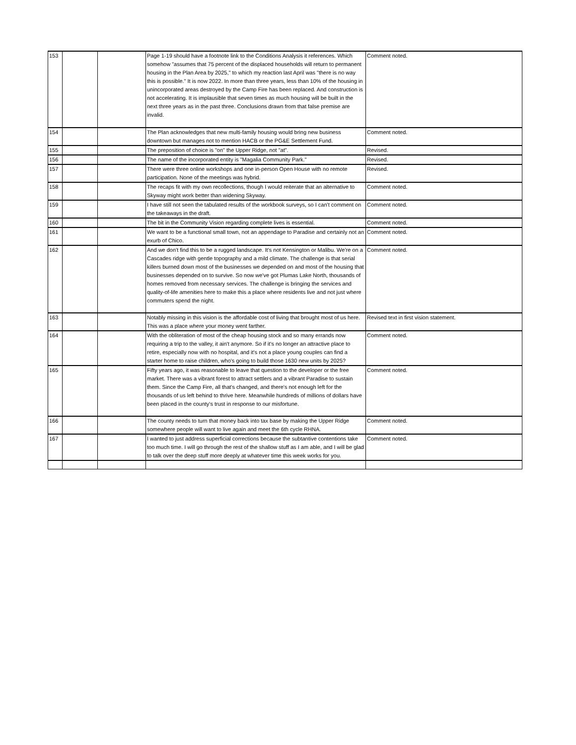| 153 | | | Page 1-19 should have a footnote link to the Conditions Analysis it references. Which somehow "assumes that 75 percent of the displaced households will return to permanent housing in the Plan Area by 2025," to which my reaction last April was "there is no way this is possible." It is now 2022. In more than three years, less than 10% of the housing in unincorporated areas destroyed by the Camp Fire has been replaced. And construction is not accelerating. It is implausible that seven times as much housing will be built in the next three years as in the past three. Conclusions drawn from that false premise are invalid. | Comment noted. |
| 154 | | | The Plan acknowledges that new multi-family housing would bring new business downtown but manages not to mention HACB or the PG&E Settlement Fund. | Comment noted. |
| 155 | | | The preposition of choice is "on" the Upper Ridge, not "at". | Revised. |
| 156 | | | The name of the incorporated entity is "Magalia Community Park." | Revised. |
| 157 | | | There were three online workshops and one in-person Open House with no remote participation. None of the meetings was hybrid. | Revised. |
| 158 | | | The recaps fit with my own recollections, though I would reiterate that an alternative to Skyway might work better than widening Skyway. | Comment noted. |
| 159 | | | I have still not seen the tabulated results of the workbook surveys, so I can't comment on the takeaways in the draft. | Comment noted. |
| 160 | | | The bit in the Community Vision regarding complete lives is essential. | Comment noted. |
| 161 | | | We want to be a functional small town, not an appendage to Paradise and certainly not an exurb of Chico. | Comment noted. |
| 162 | | | And we don't find this to be a rugged landscape. It's not Kensington or Malibu. We're on a Cascades ridge with gentle topography and a mild climate. The challenge is that serial killers burned down most of the businesses we depended on and most of the housing that businesses depended on to survive. So now we've got Plumas Lake North, thousands of homes removed from necessary services. The challenge is bringing the services and quality-of-life amenities here to make this a place where residents live and not just where commuters spend the night. | Comment noted. |
| 163 | | | Notably missing in this vision is the affordable cost of living that brought most of us here. This was a place where your money went farther. | Revised text in first vision statement. |
| 164 | | | With the obliteration of most of the cheap housing stock and so many errands now requiring a trip to the valley, it ain't anymore. So if it's no longer an attractive place to retire, especially now with no hospital, and it's not a place young couples can find a starter home to raise children, who's going to build those 1630 new units by 2025? | Comment noted. |
| 165 | | | Fifty years ago, it was reasonable to leave that question to the developer or the free market. There was a vibrant forest to attract settlers and a vibrant Paradise to sustain them. Since the Camp Fire, all that's changed, and there's not enough left for the thousands of us left behind to thrive here. Meanwhile hundreds of millions of dollars have been placed in the county's trust in response to our misfortune. | Comment noted. |
| 166 | | | The county needs to turn that money back into tax base by making the Upper Ridge somewhere people will want to live again and meet the 6th cycle RHNA. | Comment noted. |
| 167 | | | I wanted to just address superficial corrections because the subtantive contentions take too much time. I will go through the rest of the shallow stuff as I am able, and I will be glad to talk over the deep stuff more deeply at whatever time this week works for you. | Comment noted. |